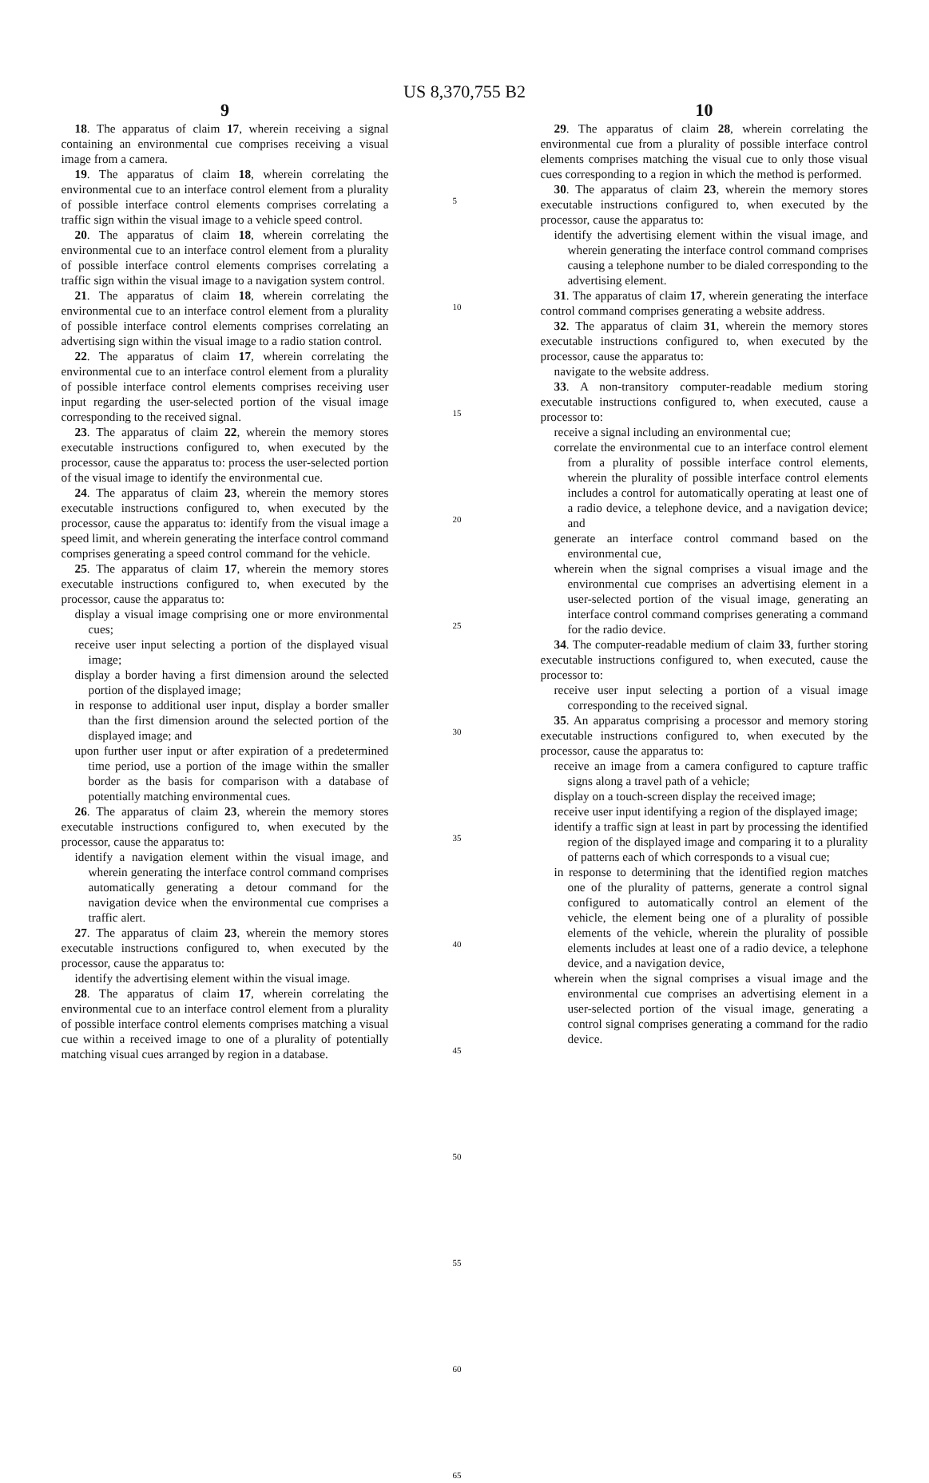US 8,370,755 B2
9
18. The apparatus of claim 17, wherein receiving a signal containing an environmental cue comprises receiving a visual image from a camera.
19. The apparatus of claim 18, wherein correlating the environmental cue to an interface control element from a plurality of possible interface control elements comprises correlating a traffic sign within the visual image to a vehicle speed control.
20. The apparatus of claim 18, wherein correlating the environmental cue to an interface control element from a plurality of possible interface control elements comprises correlating a traffic sign within the visual image to a navigation system control.
21. The apparatus of claim 18, wherein correlating the environmental cue to an interface control element from a plurality of possible interface control elements comprises correlating an advertising sign within the visual image to a radio station control.
22. The apparatus of claim 17, wherein correlating the environmental cue to an interface control element from a plurality of possible interface control elements comprises receiving user input regarding the user-selected portion of the visual image corresponding to the received signal.
23. The apparatus of claim 22, wherein the memory stores executable instructions configured to, when executed by the processor, cause the apparatus to: process the user-selected portion of the visual image to identify the environmental cue.
24. The apparatus of claim 23, wherein the memory stores executable instructions configured to, when executed by the processor, cause the apparatus to: identify from the visual image a speed limit, and wherein generating the interface control command comprises generating a speed control command for the vehicle.
25. The apparatus of claim 17, wherein the memory stores executable instructions configured to, when executed by the processor, cause the apparatus to:
display a visual image comprising one or more environmental cues;
receive user input selecting a portion of the displayed visual image;
display a border having a first dimension around the selected portion of the displayed image;
in response to additional user input, display a border smaller than the first dimension around the selected portion of the displayed image; and
upon further user input or after expiration of a predetermined time period, use a portion of the image within the smaller border as the basis for comparison with a database of potentially matching environmental cues.
26. The apparatus of claim 23, wherein the memory stores executable instructions configured to, when executed by the processor, cause the apparatus to:
identify a navigation element within the visual image, and wherein generating the interface control command comprises automatically generating a detour command for the navigation device when the environmental cue comprises a traffic alert.
27. The apparatus of claim 23, wherein the memory stores executable instructions configured to, when executed by the processor, cause the apparatus to:
identify the advertising element within the visual image.
28. The apparatus of claim 17, wherein correlating the environmental cue to an interface control element from a plurality of possible interface control elements comprises matching a visual cue within a received image to one of a plurality of potentially matching visual cues arranged by region in a database.
5
10
15
20
25
30
35
40
45
50
55
60
65
10
29. The apparatus of claim 28, wherein correlating the environmental cue from a plurality of possible interface control elements comprises matching the visual cue to only those visual cues corresponding to a region in which the method is performed.
30. The apparatus of claim 23, wherein the memory stores executable instructions configured to, when executed by the processor, cause the apparatus to:
identify the advertising element within the visual image, and wherein generating the interface control command comprises causing a telephone number to be dialed corresponding to the advertising element.
31. The apparatus of claim 17, wherein generating the interface control command comprises generating a website address.
32. The apparatus of claim 31, wherein the memory stores executable instructions configured to, when executed by the processor, cause the apparatus to:
navigate to the website address.
33. A non-transitory computer-readable medium storing executable instructions configured to, when executed, cause a processor to:
receive a signal including an environmental cue;
correlate the environmental cue to an interface control element from a plurality of possible interface control elements, wherein the plurality of possible interface control elements includes a control for automatically operating at least one of a radio device, a telephone device, and a navigation device; and
generate an interface control command based on the environmental cue,
wherein when the signal comprises a visual image and the environmental cue comprises an advertising element in a user-selected portion of the visual image, generating an interface control command comprises generating a command for the radio device.
34. The computer-readable medium of claim 33, further storing executable instructions configured to, when executed, cause the processor to:
receive user input selecting a portion of a visual image corresponding to the received signal.
35. An apparatus comprising a processor and memory storing executable instructions configured to, when executed by the processor, cause the apparatus to:
receive an image from a camera configured to capture traffic signs along a travel path of a vehicle;
display on a touch-screen display the received image;
receive user input identifying a region of the displayed image;
identify a traffic sign at least in part by processing the identified region of the displayed image and comparing it to a plurality of patterns each of which corresponds to a visual cue;
in response to determining that the identified region matches one of the plurality of patterns, generate a control signal configured to automatically control an element of the vehicle, the element being one of a plurality of possible elements of the vehicle, wherein the plurality of possible elements includes at least one of a radio device, a telephone device, and a navigation device,
wherein when the signal comprises a visual image and the environmental cue comprises an advertising element in a user-selected portion of the visual image, generating a control signal comprises generating a command for the radio device.